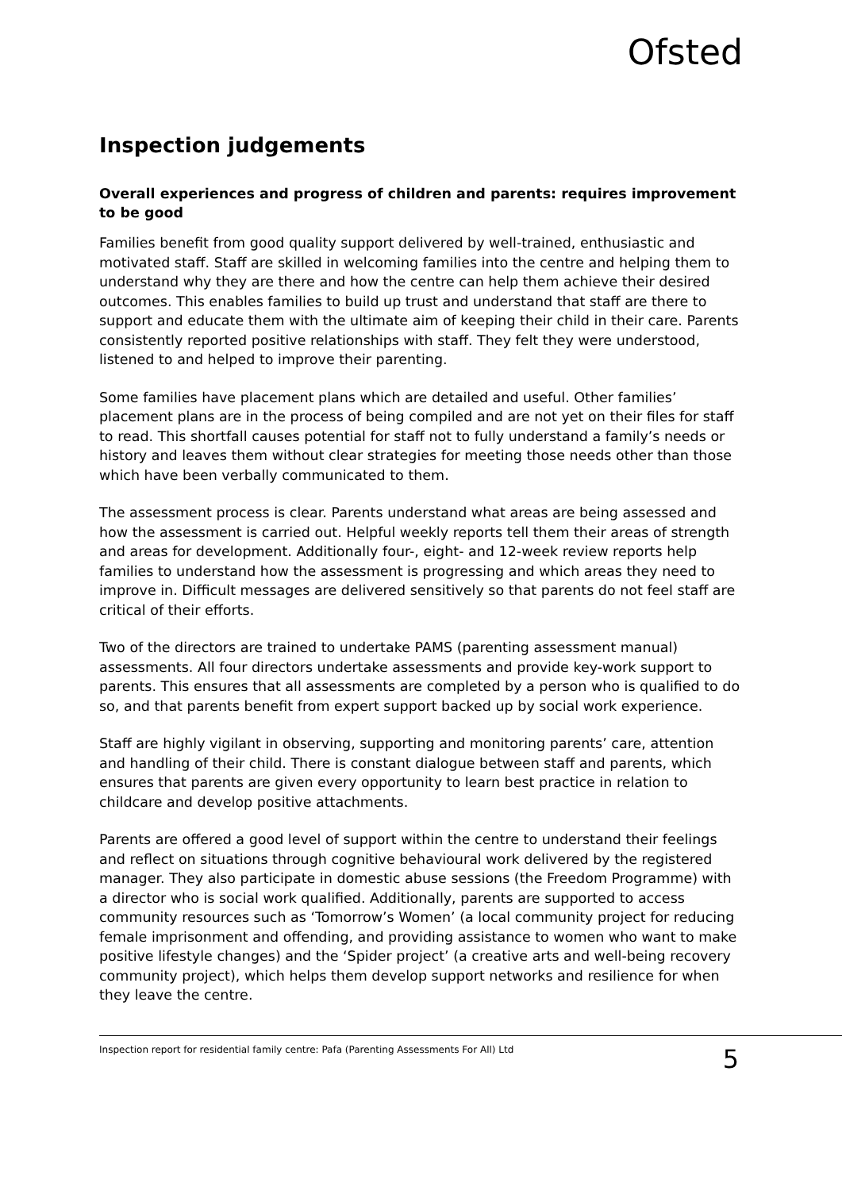Ofsted
Inspection judgements
Overall experiences and progress of children and parents: requires improvement to be good
Families benefit from good quality support delivered by well-trained, enthusiastic and motivated staff. Staff are skilled in welcoming families into the centre and helping them to understand why they are there and how the centre can help them achieve their desired outcomes. This enables families to build up trust and understand that staff are there to support and educate them with the ultimate aim of keeping their child in their care. Parents consistently reported positive relationships with staff. They felt they were understood, listened to and helped to improve their parenting.
Some families have placement plans which are detailed and useful. Other families’ placement plans are in the process of being compiled and are not yet on their files for staff to read. This shortfall causes potential for staff not to fully understand a family’s needs or history and leaves them without clear strategies for meeting those needs other than those which have been verbally communicated to them.
The assessment process is clear. Parents understand what areas are being assessed and how the assessment is carried out. Helpful weekly reports tell them their areas of strength and areas for development. Additionally four-, eight- and 12-week review reports help families to understand how the assessment is progressing and which areas they need to improve in. Difficult messages are delivered sensitively so that parents do not feel staff are critical of their efforts.
Two of the directors are trained to undertake PAMS (parenting assessment manual) assessments. All four directors undertake assessments and provide key-work support to parents. This ensures that all assessments are completed by a person who is qualified to do so, and that parents benefit from expert support backed up by social work experience.
Staff are highly vigilant in observing, supporting and monitoring parents’ care, attention and handling of their child. There is constant dialogue between staff and parents, which ensures that parents are given every opportunity to learn best practice in relation to childcare and develop positive attachments.
Parents are offered a good level of support within the centre to understand their feelings and reflect on situations through cognitive behavioural work delivered by the registered manager. They also participate in domestic abuse sessions (the Freedom Programme) with a director who is social work qualified. Additionally, parents are supported to access community resources such as ‘Tomorrow’s Women’ (a local community project for reducing female imprisonment and offending, and providing assistance to women who want to make positive lifestyle changes) and the ‘Spider project’ (a creative arts and well-being recovery community project), which helps them develop support networks and resilience for when they leave the centre.
Inspection report for residential family centre: Pafa (Parenting Assessments For All) Ltd 5